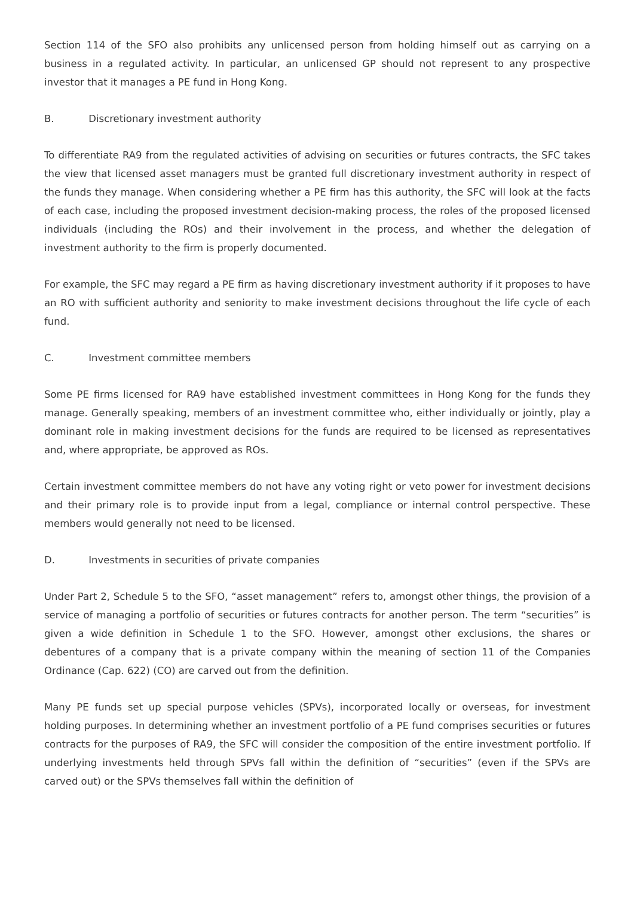Section 114 of the SFO also prohibits any unlicensed person from holding himself out as carrying on a business in a regulated activity. In particular, an unlicensed GP should not represent to any prospective investor that it manages a PE fund in Hong Kong.
B. Discretionary investment authority
To differentiate RA9 from the regulated activities of advising on securities or futures contracts, the SFC takes the view that licensed asset managers must be granted full discretionary investment authority in respect of the funds they manage. When considering whether a PE firm has this authority, the SFC will look at the facts of each case, including the proposed investment decision-making process, the roles of the proposed licensed individuals (including the ROs) and their involvement in the process, and whether the delegation of investment authority to the firm is properly documented.
For example, the SFC may regard a PE firm as having discretionary investment authority if it proposes to have an RO with sufficient authority and seniority to make investment decisions throughout the life cycle of each fund.
C. Investment committee members
Some PE firms licensed for RA9 have established investment committees in Hong Kong for the funds they manage. Generally speaking, members of an investment committee who, either individually or jointly, play a dominant role in making investment decisions for the funds are required to be licensed as representatives and, where appropriate, be approved as ROs.
Certain investment committee members do not have any voting right or veto power for investment decisions and their primary role is to provide input from a legal, compliance or internal control perspective. These members would generally not need to be licensed.
D. Investments in securities of private companies
Under Part 2, Schedule 5 to the SFO, “asset management” refers to, amongst other things, the provision of a service of managing a portfolio of securities or futures contracts for another person. The term “securities” is given a wide definition in Schedule 1 to the SFO. However, amongst other exclusions, the shares or debentures of a company that is a private company within the meaning of section 11 of the Companies Ordinance (Cap. 622) (CO) are carved out from the definition.
Many PE funds set up special purpose vehicles (SPVs), incorporated locally or overseas, for investment holding purposes. In determining whether an investment portfolio of a PE fund comprises securities or futures contracts for the purposes of RA9, the SFC will consider the composition of the entire investment portfolio. If underlying investments held through SPVs fall within the definition of “securities” (even if the SPVs are carved out) or the SPVs themselves fall within the definition of